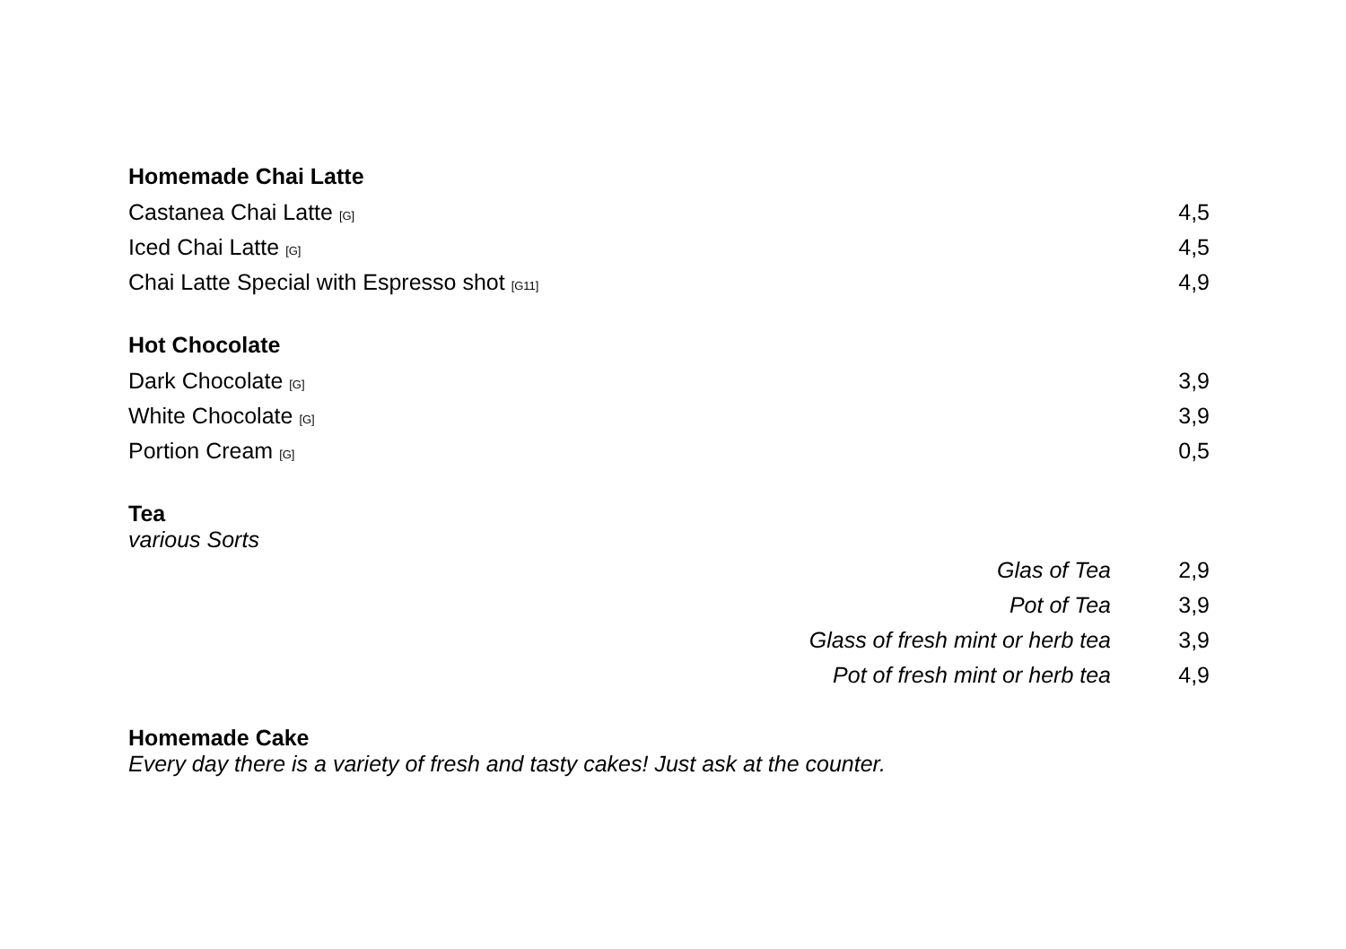Homemade Chai Latte
| Castanea Chai Latte [G] | 4,5 |
| Iced Chai Latte [G] | 4,5 |
| Chai Latte Special with Espresso shot [G11] | 4,9 |
Hot Chocolate
| Dark Chocolate [G] | 3,9 |
| White Chocolate [G] | 3,9 |
| Portion Cream [G] | 0,5 |
Tea
various Sorts
| Glas of Tea | 2,9 |
| Pot of Tea | 3,9 |
| Glass of fresh mint or herb tea | 3,9 |
| Pot of fresh mint or herb tea | 4,9 |
Homemade Cake
Every day there is a variety of fresh and tasty cakes! Just ask at the counter.